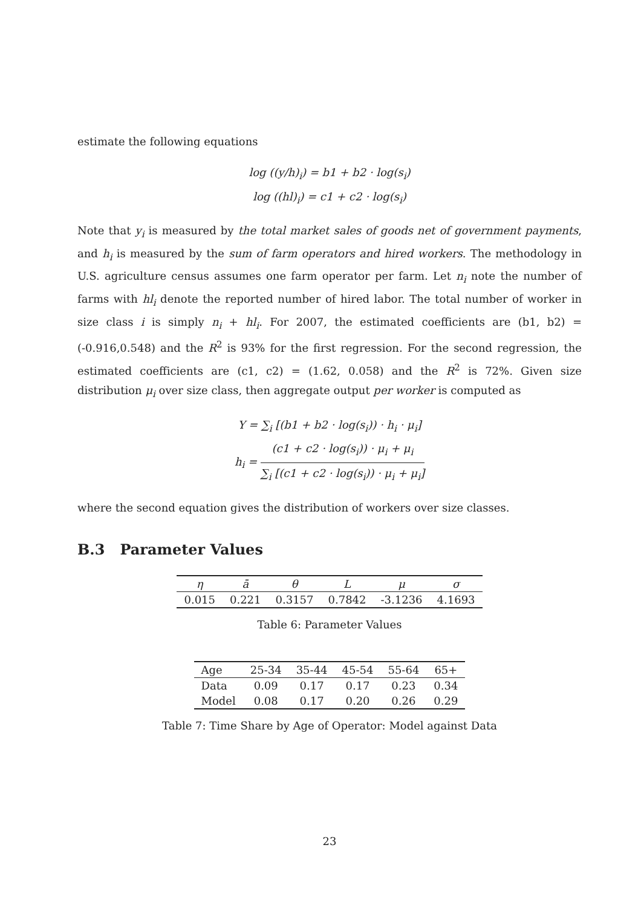estimate the following equations
log ((y/h)<sub>i</sub>) = b1 + b2 · log(s<sub>i</sub>)
log ((hl)<sub>i</sub>) = c1 + c2 · log(s<sub>i</sub>)
Note that y<sub>i</sub> is measured by the total market sales of goods net of government payments, and h<sub>i</sub> is measured by the sum of farm operators and hired workers. The methodology in U.S. agriculture census assumes one farm operator per farm. Let n<sub>i</sub> note the number of farms with hl<sub>i</sub> denote the reported number of hired labor. The total number of worker in size class i is simply n<sub>i</sub> + hl<sub>i</sub>. For 2007, the estimated coefficients are (b1, b2) = (-0.916,0.548) and the R<sup>2</sup> is 93% for the first regression. For the second regression, the estimated coefficients are (c1, c2) = (1.62, 0.058) and the R<sup>2</sup> is 72%. Given size distribution μ<sub>i</sub> over size class, then aggregate output per worker is computed as
Y = ∑<sub>i</sub> [(b1 + b2 · log(s<sub>i</sub>)) · h<sub>i</sub> · μ<sub>i</sub>]
h<sub>i</sub> = (c1 + c2 · log(s<sub>i</sub>)) · μ<sub>i</sub> + μ<sub>i</sub> ∑<sub>i</sub> [(c1 + c2 · log(s<sub>i</sub>)) · μ<sub>i</sub> + μ<sub>i</sub>]
where the second equation gives the distribution of workers over size classes.
B.3 Parameter Values
| η | ā | θ | L | μ | σ |
| 0.015 | 0.221 | 0.3157 | 0.7842 | -3.1236 | 4.1693 |
Table 6: Parameter Values
| Age | 25-34 | 35-44 | 45-54 | 55-64 | 65+ |
| Data | 0.09 | 0.17 | 0.17 | 0.23 | 0.34 |
| Model | 0.08 | 0.17 | 0.20 | 0.26 | 0.29 |
Table 7: Time Share by Age of Operator: Model against Data
23